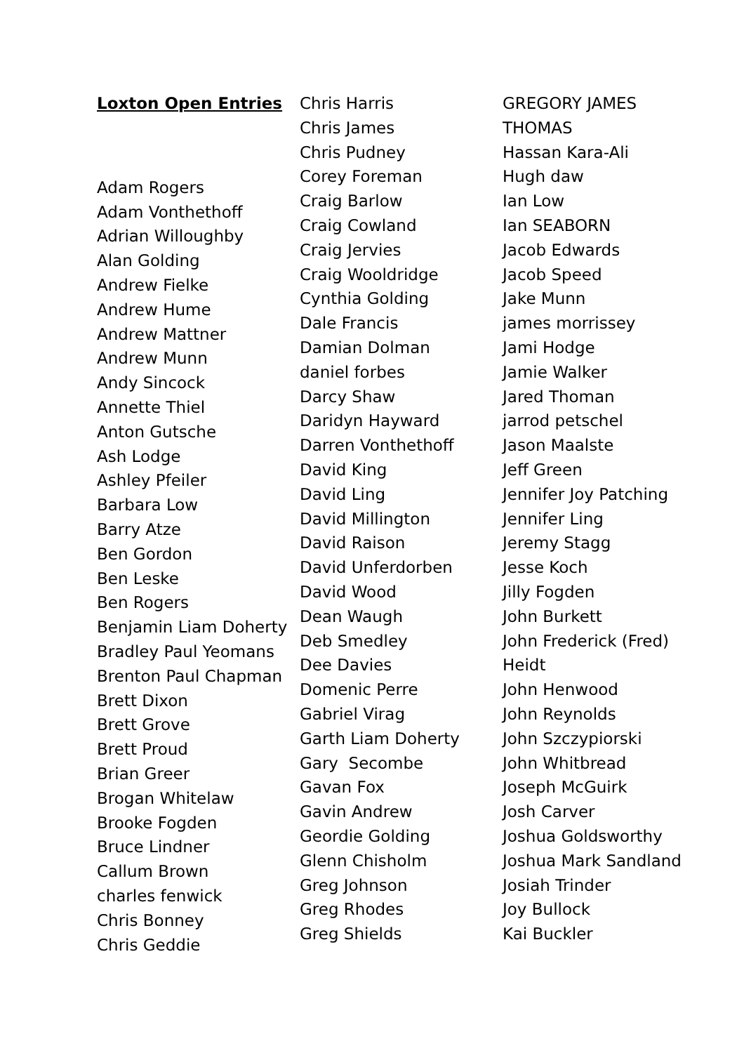Loxton Open Entries
Adam Rogers
Adam Vonthethoff
Adrian Willoughby
Alan Golding
Andrew Fielke
Andrew Hume
Andrew Mattner
Andrew Munn
Andy Sincock
Annette Thiel
Anton Gutsche
Ash Lodge
Ashley Pfeiler
Barbara Low
Barry Atze
Ben Gordon
Ben Leske
Ben Rogers
Benjamin Liam Doherty
Bradley Paul Yeomans
Brenton Paul Chapman
Brett Dixon
Brett Grove
Brett Proud
Brian Greer
Brogan Whitelaw
Brooke Fogden
Bruce Lindner
Callum Brown
charles fenwick
Chris Bonney
Chris Geddie
Chris Harris
Chris James
Chris Pudney
Corey Foreman
Craig Barlow
Craig Cowland
Craig Jervies
Craig Wooldridge
Cynthia Golding
Dale Francis
Damian Dolman
daniel forbes
Darcy Shaw
Daridyn Hayward
Darren Vonthethoff
David King
David Ling
David Millington
David Raison
David Unferdorben
David Wood
Dean Waugh
Deb Smedley
Dee Davies
Domenic Perre
Gabriel Virag
Garth Liam Doherty
Gary Secombe
Gavan Fox
Gavin Andrew
Geordie Golding
Glenn Chisholm
Greg Johnson
Greg Rhodes
Greg Shields
GREGORY JAMES
THOMAS
Hassan Kara-Ali
Hugh daw
Ian Low
Ian SEABORN
Jacob Edwards
Jacob Speed
Jake Munn
james morrissey
Jami Hodge
Jamie Walker
Jared Thoman
jarrod petschel
Jason Maalste
Jeff Green
Jennifer Joy Patching
Jennifer Ling
Jeremy Stagg
Jesse Koch
Jilly Fogden
John Burkett
John Frederick (Fred)
Heidt
John Henwood
John Reynolds
John Szczypiorski
John Whitbread
Joseph McGuirk
Josh Carver
Joshua Goldsworthy
Joshua Mark Sandland
Josiah Trinder
Joy Bullock
Kai Buckler